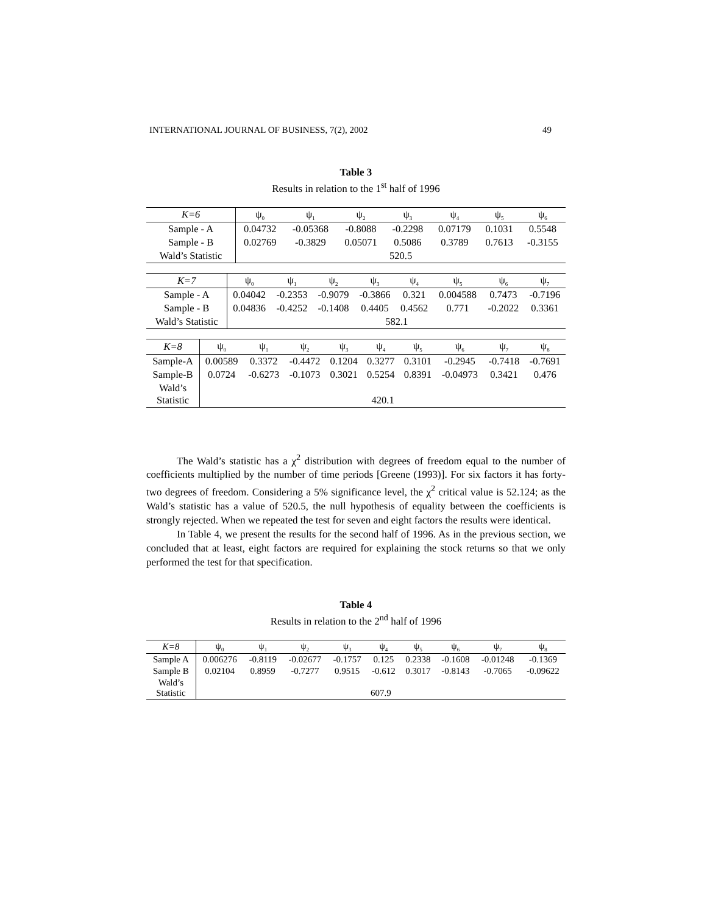INTERNATIONAL JOURNAL OF BUSINESS, 7(2), 2002 49
Table 3
Results in relation to the 1<sup>st</sup> half of 1996
| K=6 | ψ<sub>0</sub> | ψ<sub>1</sub> | ψ<sub>2</sub> | ψ<sub>3</sub> | ψ<sub>4</sub> | ψ<sub>5</sub> | ψ<sub>6</sub> |
| --- | --- | --- | --- | --- | --- | --- | --- |
| Sample - A | 0.04732 | -0.05368 | -0.8088 | -0.2298 | 0.07179 | 0.1031 | 0.5548 |
| Sample - B | 0.02769 | -0.3829 | 0.05071 | 0.5086 | 0.3789 | 0.7613 | -0.3155 |
| Wald’s Statistic | 520.5 | | | | | | |
| K=7 | ψ<sub>0</sub> | ψ<sub>1</sub> | ψ<sub>2</sub> | ψ<sub>3</sub> | ψ<sub>4</sub> | ψ<sub>5</sub> | ψ<sub>6</sub> | ψ<sub>7</sub> |
| --- | --- | --- | --- | --- | --- | --- | --- | --- |
| Sample - A | 0.04042 | -0.2353 | -0.9079 | -0.3866 | 0.321 | 0.004588 | 0.7473 | -0.7196 |
| Sample - B | 0.04836 | -0.4252 | -0.1408 | 0.4405 | 0.4562 | 0.771 | -0.2022 | 0.3361 |
| Wald’s Statistic | 582.1 | | | | | | | |
| K=8 | ψ<sub>0</sub> | ψ<sub>1</sub> | ψ<sub>2</sub> | ψ<sub>3</sub> | ψ<sub>4</sub> | ψ<sub>5</sub> | ψ<sub>6</sub> | ψ<sub>7</sub> | ψ<sub>8</sub> |
| --- | --- | --- | --- | --- | --- | --- | --- | --- | --- |
| Sample-A | 0.00589 | 0.3372 | -0.4472 | 0.1204 | 0.3277 | 0.3101 | -0.2945 | -0.7418 | -0.7691 |
| Sample-B | 0.0724 | -0.6273 | -0.1073 | 0.3021 | 0.5254 | 0.8391 | -0.04973 | 0.3421 | 0.476 |
| Wald’s Statistic | 420.1 | | | | | | | | |
The Wald’s statistic has a χ<sup>2</sup> distribution with degrees of freedom equal to the number of coefficients multiplied by the number of time periods [Greene (1993)]. For six factors it has forty-two degrees of freedom. Considering a 5% significance level, the χ<sup>2</sup> critical value is 52.124; as the Wald’s statistic has a value of 520.5, the null hypothesis of equality between the coefficients is strongly rejected. When we repeated the test for seven and eight factors the results were identical.
In Table 4, we present the results for the second half of 1996. As in the previous section, we concluded that at least, eight factors are required for explaining the stock returns so that we only performed the test for that specification.
Table 4
Results in relation to the 2<sup>nd</sup> half of 1996
| K=8 | ψ<sub>0</sub> | ψ<sub>1</sub> | ψ<sub>2</sub> | ψ<sub>3</sub> | ψ<sub>4</sub> | ψ<sub>5</sub> | ψ<sub>6</sub> | ψ<sub>7</sub> | ψ<sub>8</sub> |
| --- | --- | --- | --- | --- | --- | --- | --- | --- | --- |
| Sample A | 0.006276 | -0.8119 | -0.02677 | -0.1757 | 0.125 | 0.2338 | -0.1608 | -0.01248 | -0.1369 |
| Sample B | 0.02104 | 0.8959 | -0.7277 | 0.9515 | -0.612 | 0.3017 | -0.8143 | -0.7065 | -0.09622 |
| Wald’s Statistic | 607.9 | | | | | | | | |